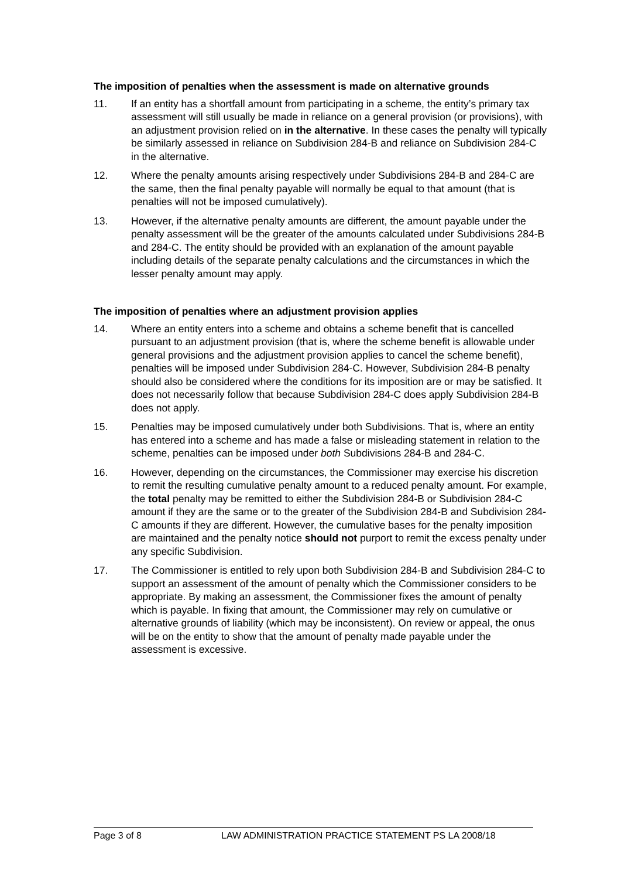The imposition of penalties when the assessment is made on alternative grounds
11. If an entity has a shortfall amount from participating in a scheme, the entity’s primary tax assessment will still usually be made in reliance on a general provision (or provisions), with an adjustment provision relied on in the alternative. In these cases the penalty will typically be similarly assessed in reliance on Subdivision 284-B and reliance on Subdivision 284-C in the alternative.
12. Where the penalty amounts arising respectively under Subdivisions 284-B and 284-C are the same, then the final penalty payable will normally be equal to that amount (that is penalties will not be imposed cumulatively).
13. However, if the alternative penalty amounts are different, the amount payable under the penalty assessment will be the greater of the amounts calculated under Subdivisions 284-B and 284-C. The entity should be provided with an explanation of the amount payable including details of the separate penalty calculations and the circumstances in which the lesser penalty amount may apply.
The imposition of penalties where an adjustment provision applies
14. Where an entity enters into a scheme and obtains a scheme benefit that is cancelled pursuant to an adjustment provision (that is, where the scheme benefit is allowable under general provisions and the adjustment provision applies to cancel the scheme benefit), penalties will be imposed under Subdivision 284-C. However, Subdivision 284-B penalty should also be considered where the conditions for its imposition are or may be satisfied. It does not necessarily follow that because Subdivision 284-C does apply Subdivision 284-B does not apply.
15. Penalties may be imposed cumulatively under both Subdivisions. That is, where an entity has entered into a scheme and has made a false or misleading statement in relation to the scheme, penalties can be imposed under both Subdivisions 284-B and 284-C.
16. However, depending on the circumstances, the Commissioner may exercise his discretion to remit the resulting cumulative penalty amount to a reduced penalty amount. For example, the total penalty may be remitted to either the Subdivision 284-B or Subdivision 284-C amount if they are the same or to the greater of the Subdivision 284-B and Subdivision 284-C amounts if they are different. However, the cumulative bases for the penalty imposition are maintained and the penalty notice should not purport to remit the excess penalty under any specific Subdivision.
17. The Commissioner is entitled to rely upon both Subdivision 284-B and Subdivision 284-C to support an assessment of the amount of penalty which the Commissioner considers to be appropriate. By making an assessment, the Commissioner fixes the amount of penalty which is payable. In fixing that amount, the Commissioner may rely on cumulative or alternative grounds of liability (which may be inconsistent). On review or appeal, the onus will be on the entity to show that the amount of penalty made payable under the assessment is excessive.
Page 3 of 8 LAW ADMINISTRATION PRACTICE STATEMENT PS LA 2008/18